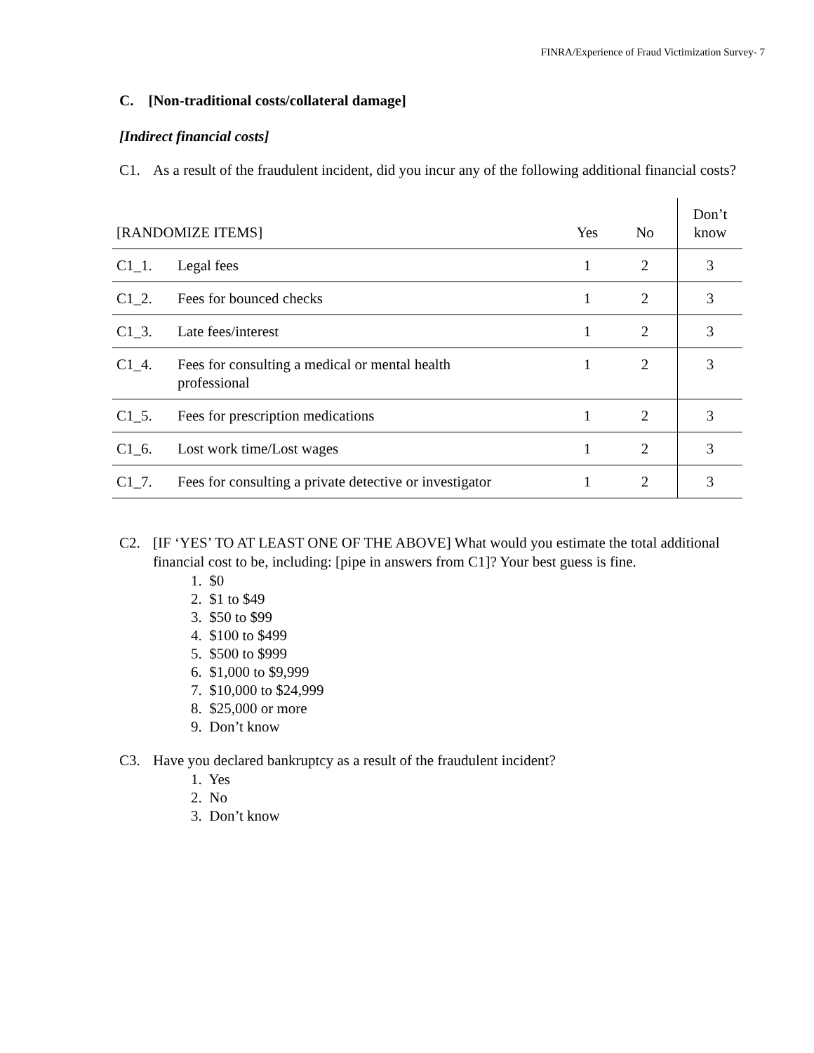FINRA/Experience of Fraud Victimization Survey- 7
C. [Non-traditional costs/collateral damage]
[Indirect financial costs]
C1. As a result of the fraudulent incident, did you incur any of the following additional financial costs?
| [RANDOMIZE ITEMS] | | Yes | No | Don’t know |
| --- | --- | --- | --- | --- |
| C1_1. | Legal fees | 1 | 2 | 3 |
| C1_2. | Fees for bounced checks | 1 | 2 | 3 |
| C1_3. | Late fees/interest | 1 | 2 | 3 |
| C1_4. | Fees for consulting a medical or mental health professional | 1 | 2 | 3 |
| C1_5. | Fees for prescription medications | 1 | 2 | 3 |
| C1_6. | Lost work time/Lost wages | 1 | 2 | 3 |
| C1_7. | Fees for consulting a private detective or investigator | 1 | 2 | 3 |
C2. [IF ‘YES’ TO AT LEAST ONE OF THE ABOVE] What would you estimate the total additional financial cost to be, including: [pipe in answers from C1]? Your best guess is fine.
1. $0
2. $1 to $49
3. $50 to $99
4. $100 to $499
5. $500 to $999
6. $1,000 to $9,999
7. $10,000 to $24,999
8. $25,000 or more
9. Don’t know
C3. Have you declared bankruptcy as a result of the fraudulent incident?
1. Yes
2. No
3. Don’t know